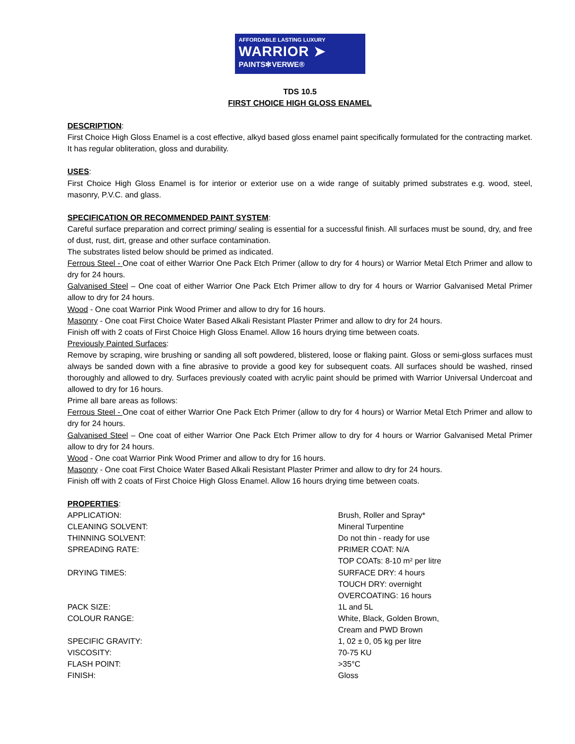AFFORDABLE LASTING LUXURY
WARRIOR ➤
PAINTS✻VERWE®
TDS 10.5
FIRST CHOICE HIGH GLOSS ENAMEL
DESCRIPTION:
First Choice High Gloss Enamel is a cost effective, alkyd based gloss enamel paint specifically formulated for the contracting market. It has regular obliteration, gloss and durability.
USES:
First Choice High Gloss Enamel is for interior or exterior use on a wide range of suitably primed substrates e.g. wood, steel, masonry, P.V.C. and glass.
SPECIFICATION OR RECOMMENDED PAINT SYSTEM:
Careful surface preparation and correct priming/ sealing is essential for a successful finish. All surfaces must be sound, dry, and free of dust, rust, dirt, grease and other surface contamination.
The substrates listed below should be primed as indicated.
Ferrous Steel - One coat of either Warrior One Pack Etch Primer (allow to dry for 4 hours) or Warrior Metal Etch Primer and allow to dry for 24 hours.
Galvanised Steel – One coat of either Warrior One Pack Etch Primer allow to dry for 4 hours or Warrior Galvanised Metal Primer allow to dry for 24 hours.
Wood - One coat Warrior Pink Wood Primer and allow to dry for 16 hours.
Masonry - One coat First Choice Water Based Alkali Resistant Plaster Primer and allow to dry for 24 hours.
Finish off with 2 coats of First Choice High Gloss Enamel. Allow 16 hours drying time between coats.
Previously Painted Surfaces:
Remove by scraping, wire brushing or sanding all soft powdered, blistered, loose or flaking paint. Gloss or semi-gloss surfaces must always be sanded down with a fine abrasive to provide a good key for subsequent coats. All surfaces should be washed, rinsed thoroughly and allowed to dry. Surfaces previously coated with acrylic paint should be primed with Warrior Universal Undercoat and allowed to dry for 16 hours.
Prime all bare areas as follows:
Ferrous Steel - One coat of either Warrior One Pack Etch Primer (allow to dry for 4 hours) or Warrior Metal Etch Primer and allow to dry for 24 hours.
Galvanised Steel – One coat of either Warrior One Pack Etch Primer allow to dry for 4 hours or Warrior Galvanised Metal Primer allow to dry for 24 hours.
Wood - One coat Warrior Pink Wood Primer and allow to dry for 16 hours.
Masonry - One coat First Choice Water Based Alkali Resistant Plaster Primer and allow to dry for 24 hours.
Finish off with 2 coats of First Choice High Gloss Enamel. Allow 16 hours drying time between coats.
PROPERTIES:
| APPLICATION: | Brush, Roller and Spray* |
| CLEANING SOLVENT: | Mineral Turpentine |
| THINNING SOLVENT: | Do not thin - ready for use |
| SPREADING RATE: | PRIMER COAT: N/A TOP COATs: 8-10 m² per litre |
| DRYING TIMES: | SURFACE DRY: 4 hours TOUCH DRY: overnight OVERCOATING: 16 hours |
| PACK SIZE: | 1L and 5L |
| COLOUR RANGE: | White, Black, Golden Brown, Cream and PWD Brown |
| SPECIFIC GRAVITY: | 1, 02 ± 0, 05 kg per litre |
| VISCOSITY: | 70-75 KU |
| FLASH POINT: | >35°C |
| FINISH: | Gloss |